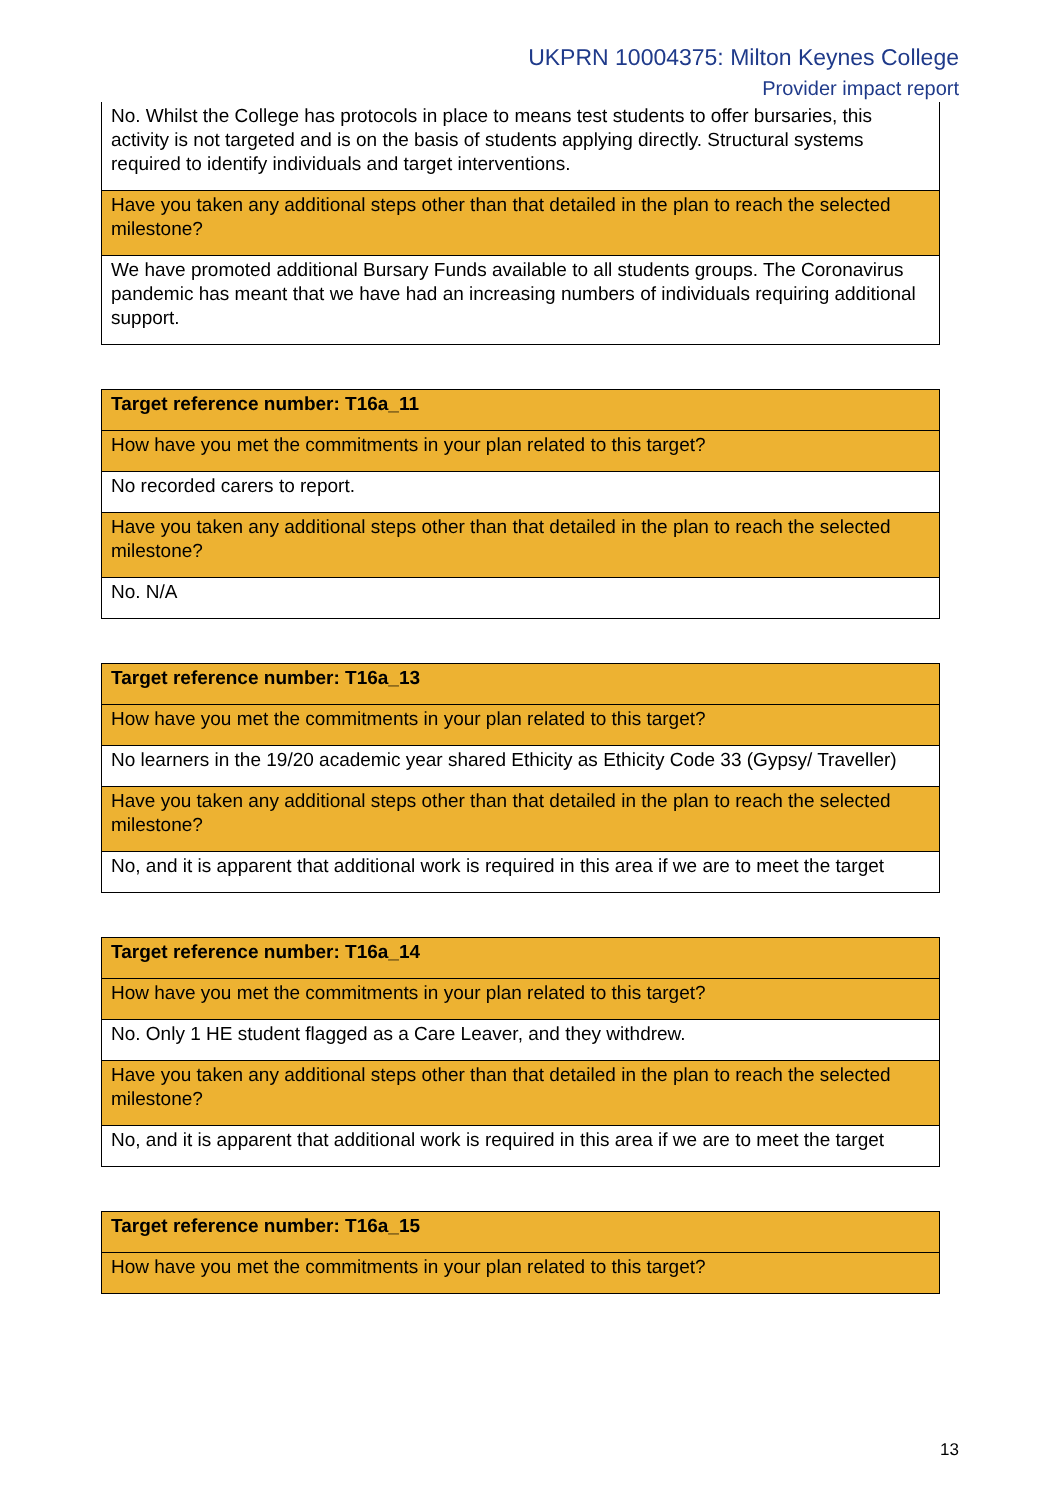UKPRN 10004375: Milton Keynes College
Provider impact report
| No. Whilst the College has protocols in place to means test students to offer bursaries, this activity is not targeted and is on the basis of students applying directly. Structural systems required to identify individuals and target interventions. |
| Have you taken any additional steps other than that detailed in the plan to reach the selected milestone? |
| We have promoted additional Bursary Funds available to all students groups. The Coronavirus pandemic has meant that we have had an increasing numbers of individuals requiring additional support. |
| Target reference number: T16a_11 |
| How have you met the commitments in your plan related to this target? |
| No recorded carers to report. |
| Have you taken any additional steps other than that detailed in the plan to reach the selected milestone? |
| No. N/A |
| Target reference number: T16a_13 |
| How have you met the commitments in your plan related to this target? |
| No learners in the 19/20 academic year shared Ethicity as Ethicity Code 33 (Gypsy/ Traveller) |
| Have you taken any additional steps other than that detailed in the plan to reach the selected milestone? |
| No, and it is apparent that additional work is required in this area if we are to meet the target |
| Target reference number: T16a_14 |
| How have you met the commitments in your plan related to this target? |
| No. Only 1 HE student flagged as a Care Leaver, and they withdrew. |
| Have you taken any additional steps other than that detailed in the plan to reach the selected milestone? |
| No, and it is apparent that additional work is required in this area if we are to meet the target |
| Target reference number: T16a_15 |
| How have you met the commitments in your plan related to this target? |
13